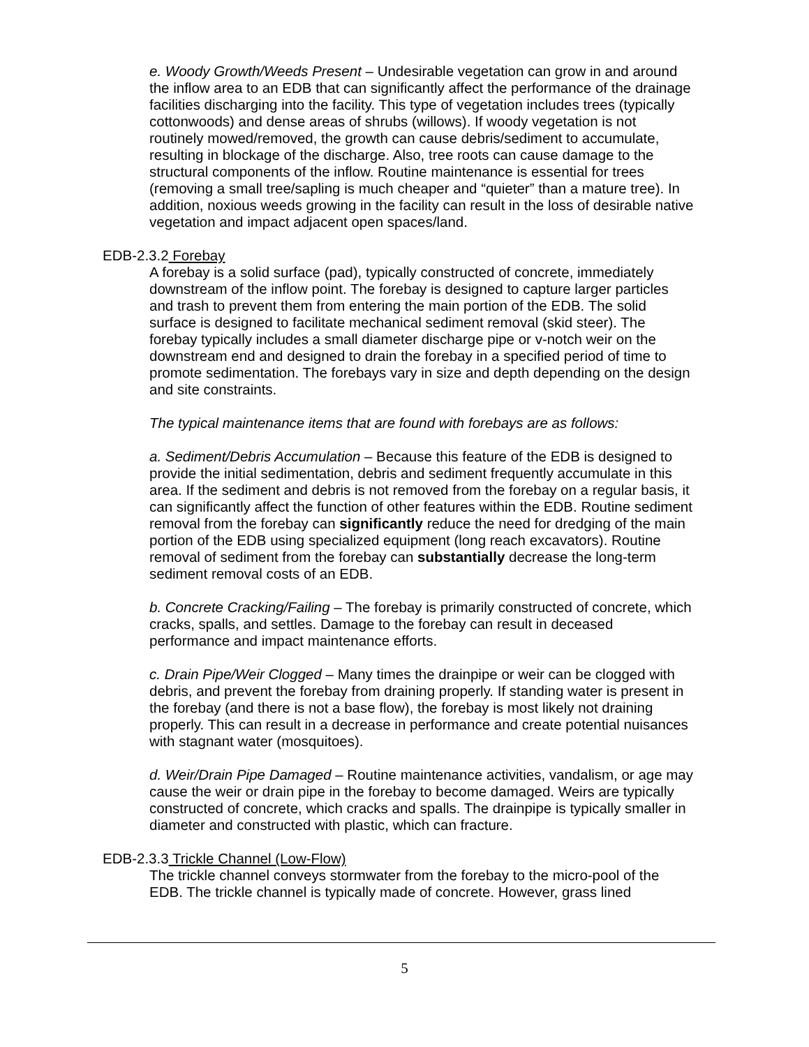e. Woody Growth/Weeds Present – Undesirable vegetation can grow in and around the inflow area to an EDB that can significantly affect the performance of the drainage facilities discharging into the facility. This type of vegetation includes trees (typically cottonwoods) and dense areas of shrubs (willows). If woody vegetation is not routinely mowed/removed, the growth can cause debris/sediment to accumulate, resulting in blockage of the discharge. Also, tree roots can cause damage to the structural components of the inflow. Routine maintenance is essential for trees (removing a small tree/sapling is much cheaper and “quieter” than a mature tree). In addition, noxious weeds growing in the facility can result in the loss of desirable native vegetation and impact adjacent open spaces/land.
EDB-2.3.2 Forebay
A forebay is a solid surface (pad), typically constructed of concrete, immediately downstream of the inflow point. The forebay is designed to capture larger particles and trash to prevent them from entering the main portion of the EDB. The solid surface is designed to facilitate mechanical sediment removal (skid steer). The forebay typically includes a small diameter discharge pipe or v-notch weir on the downstream end and designed to drain the forebay in a specified period of time to promote sedimentation. The forebays vary in size and depth depending on the design and site constraints.
The typical maintenance items that are found with forebays are as follows:
a. Sediment/Debris Accumulation – Because this feature of the EDB is designed to provide the initial sedimentation, debris and sediment frequently accumulate in this area. If the sediment and debris is not removed from the forebay on a regular basis, it can significantly affect the function of other features within the EDB. Routine sediment removal from the forebay can significantly reduce the need for dredging of the main portion of the EDB using specialized equipment (long reach excavators). Routine removal of sediment from the forebay can substantially decrease the long-term sediment removal costs of an EDB.
b. Concrete Cracking/Failing – The forebay is primarily constructed of concrete, which cracks, spalls, and settles. Damage to the forebay can result in deceased performance and impact maintenance efforts.
c. Drain Pipe/Weir Clogged – Many times the drainpipe or weir can be clogged with debris, and prevent the forebay from draining properly. If standing water is present in the forebay (and there is not a base flow), the forebay is most likely not draining properly. This can result in a decrease in performance and create potential nuisances with stagnant water (mosquitoes).
d. Weir/Drain Pipe Damaged – Routine maintenance activities, vandalism, or age may cause the weir or drain pipe in the forebay to become damaged. Weirs are typically constructed of concrete, which cracks and spalls. The drainpipe is typically smaller in diameter and constructed with plastic, which can fracture.
EDB-2.3.3 Trickle Channel (Low-Flow)
The trickle channel conveys stormwater from the forebay to the micro-pool of the EDB. The trickle channel is typically made of concrete. However, grass lined
5